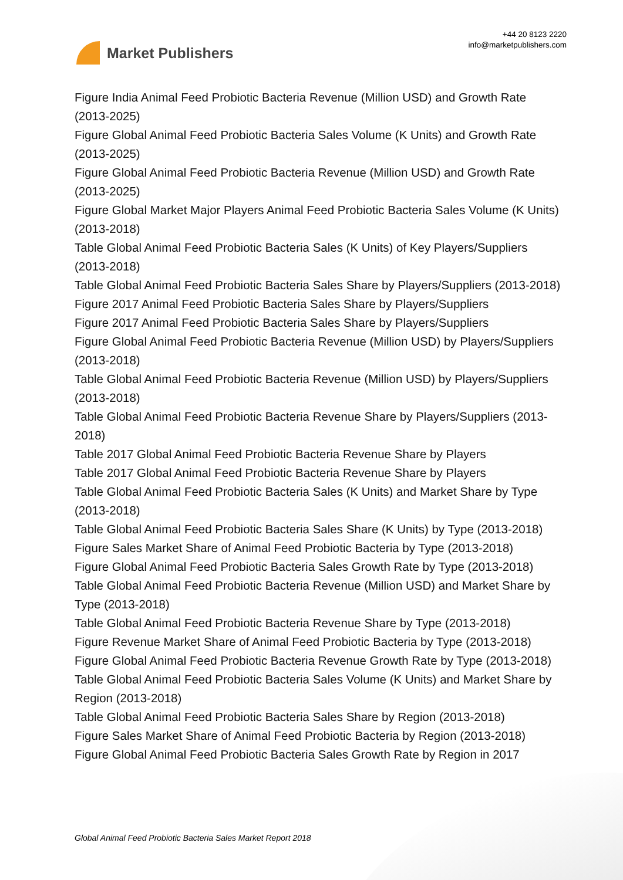Market Publishers
+44 20 8123 2220
info@marketpublishers.com
Figure India Animal Feed Probiotic Bacteria Revenue (Million USD) and Growth Rate (2013-2025)
Figure Global Animal Feed Probiotic Bacteria Sales Volume (K Units) and Growth Rate (2013-2025)
Figure Global Animal Feed Probiotic Bacteria Revenue (Million USD) and Growth Rate (2013-2025)
Figure Global Market Major Players Animal Feed Probiotic Bacteria Sales Volume (K Units) (2013-2018)
Table Global Animal Feed Probiotic Bacteria Sales (K Units) of Key Players/Suppliers (2013-2018)
Table Global Animal Feed Probiotic Bacteria Sales Share by Players/Suppliers (2013-2018)
Figure 2017 Animal Feed Probiotic Bacteria Sales Share by Players/Suppliers
Figure 2017 Animal Feed Probiotic Bacteria Sales Share by Players/Suppliers
Figure Global Animal Feed Probiotic Bacteria Revenue (Million USD) by Players/Suppliers (2013-2018)
Table Global Animal Feed Probiotic Bacteria Revenue (Million USD) by Players/Suppliers (2013-2018)
Table Global Animal Feed Probiotic Bacteria Revenue Share by Players/Suppliers (2013-2018)
Table 2017 Global Animal Feed Probiotic Bacteria Revenue Share by Players
Table 2017 Global Animal Feed Probiotic Bacteria Revenue Share by Players
Table Global Animal Feed Probiotic Bacteria Sales (K Units) and Market Share by Type (2013-2018)
Table Global Animal Feed Probiotic Bacteria Sales Share (K Units) by Type (2013-2018)
Figure Sales Market Share of Animal Feed Probiotic Bacteria by Type (2013-2018)
Figure Global Animal Feed Probiotic Bacteria Sales Growth Rate by Type (2013-2018)
Table Global Animal Feed Probiotic Bacteria Revenue (Million USD) and Market Share by Type (2013-2018)
Table Global Animal Feed Probiotic Bacteria Revenue Share by Type (2013-2018)
Figure Revenue Market Share of Animal Feed Probiotic Bacteria by Type (2013-2018)
Figure Global Animal Feed Probiotic Bacteria Revenue Growth Rate by Type (2013-2018)
Table Global Animal Feed Probiotic Bacteria Sales Volume (K Units) and Market Share by Region (2013-2018)
Table Global Animal Feed Probiotic Bacteria Sales Share by Region (2013-2018)
Figure Sales Market Share of Animal Feed Probiotic Bacteria by Region (2013-2018)
Figure Global Animal Feed Probiotic Bacteria Sales Growth Rate by Region in 2017
Global Animal Feed Probiotic Bacteria Sales Market Report 2018